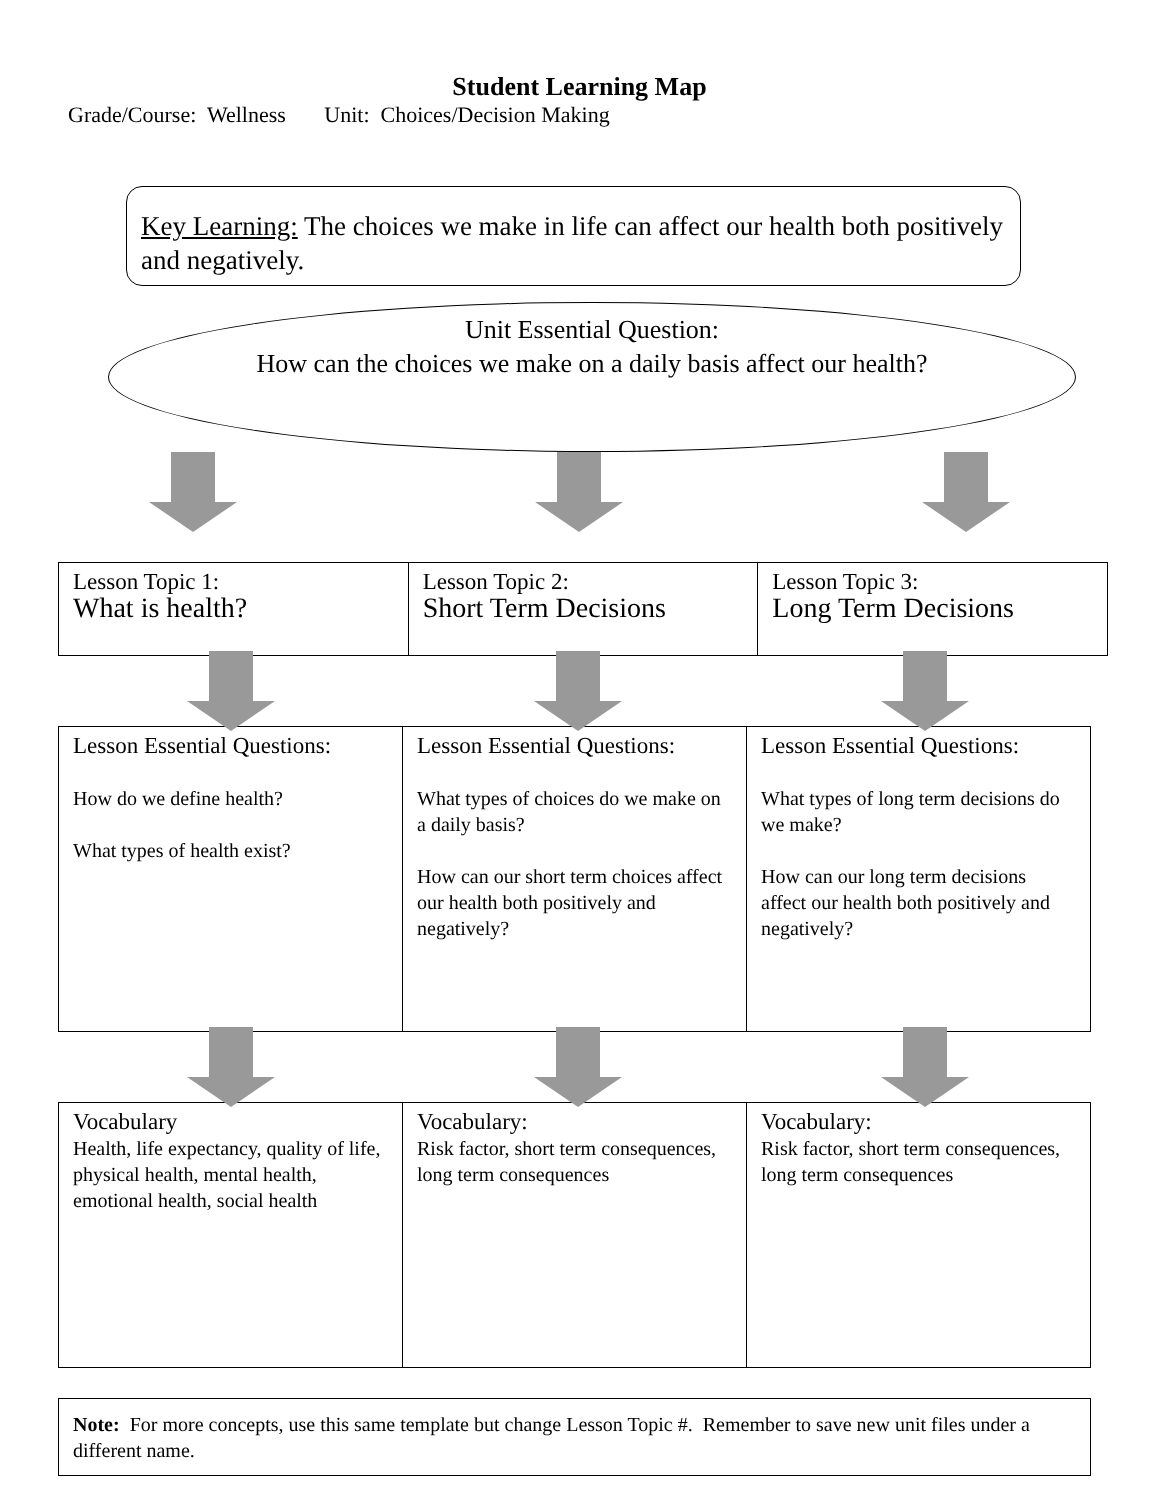Student Learning Map
Grade/Course: Wellness Unit: Choices/Decision Making
Key Learning: The choices we make in life can affect our health both positively and negatively.
Unit Essential Question:
How can the choices we make on a daily basis affect our health?
| Lesson Topic 1: What is health? | Lesson Topic 2: Short Term Decisions | Lesson Topic 3: Long Term Decisions |
| Lesson Essential Questions: How do we define health? What types of health exist? | Lesson Essential Questions: What types of choices do we make on a daily basis? How can our short term choices affect our health both positively and negatively? | Lesson Essential Questions: What types of long term decisions do we make? How can our long term decisions affect our health both positively and negatively? |
| Vocabulary Health, life expectancy, quality of life, physical health, mental health, emotional health, social health | Vocabulary: Risk factor, short term consequences, long term consequences | Vocabulary: Risk factor, short term consequences, long term consequences |
Note: For more concepts, use this same template but change Lesson Topic #. Remember to save new unit files under a different name.